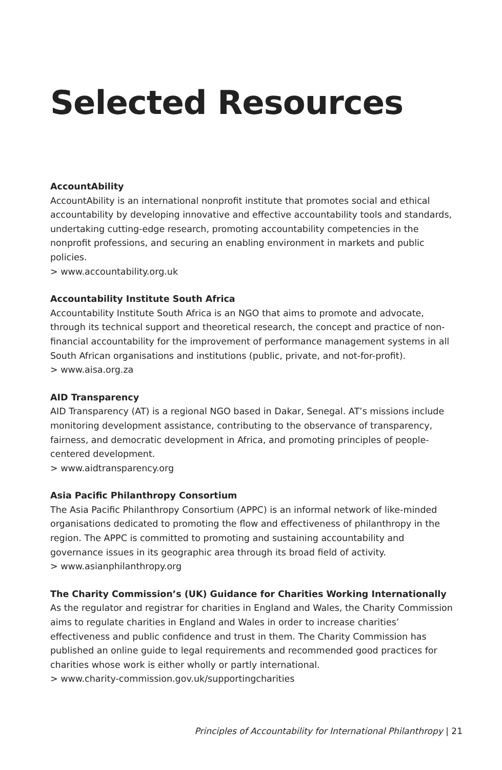Selected Resources
AccountAbility
AccountAbility is an international nonprofit institute that promotes social and ethical accountability by developing innovative and effective accountability tools and standards, undertaking cutting-edge research, promoting accountability competencies in the nonprofit professions, and securing an enabling environment in markets and public policies.
> www.accountability.org.uk
Accountability Institute South Africa
Accountability Institute South Africa is an NGO that aims to promote and advocate, through its technical support and theoretical research, the concept and practice of non-financial accountability for the improvement of performance management systems in all South African organisations and institutions (public, private, and not-for-profit).
> www.aisa.org.za
AID Transparency
AID Transparency (AT) is a regional NGO based in Dakar, Senegal. AT’s missions include monitoring development assistance, contributing to the observance of transparency, fairness, and democratic development in Africa, and promoting principles of people-centered development.
> www.aidtransparency.org
Asia Pacific Philanthropy Consortium
The Asia Pacific Philanthropy Consortium (APPC) is an informal network of like-minded organisations dedicated to promoting the flow and effectiveness of philanthropy in the region. The APPC is committed to promoting and sustaining accountability and governance issues in its geographic area through its broad field of activity.
> www.asianphilanthropy.org
The Charity Commission’s (UK) Guidance for Charities Working Internationally
As the regulator and registrar for charities in England and Wales, the Charity Commission aims to regulate charities in England and Wales in order to increase charities’ effectiveness and public confidence and trust in them. The Charity Commission has published an online guide to legal requirements and recommended good practices for charities whose work is either wholly or partly international.
> www.charity-commission.gov.uk/supportingcharities
Principles of Accountability for International Philanthropy | 21